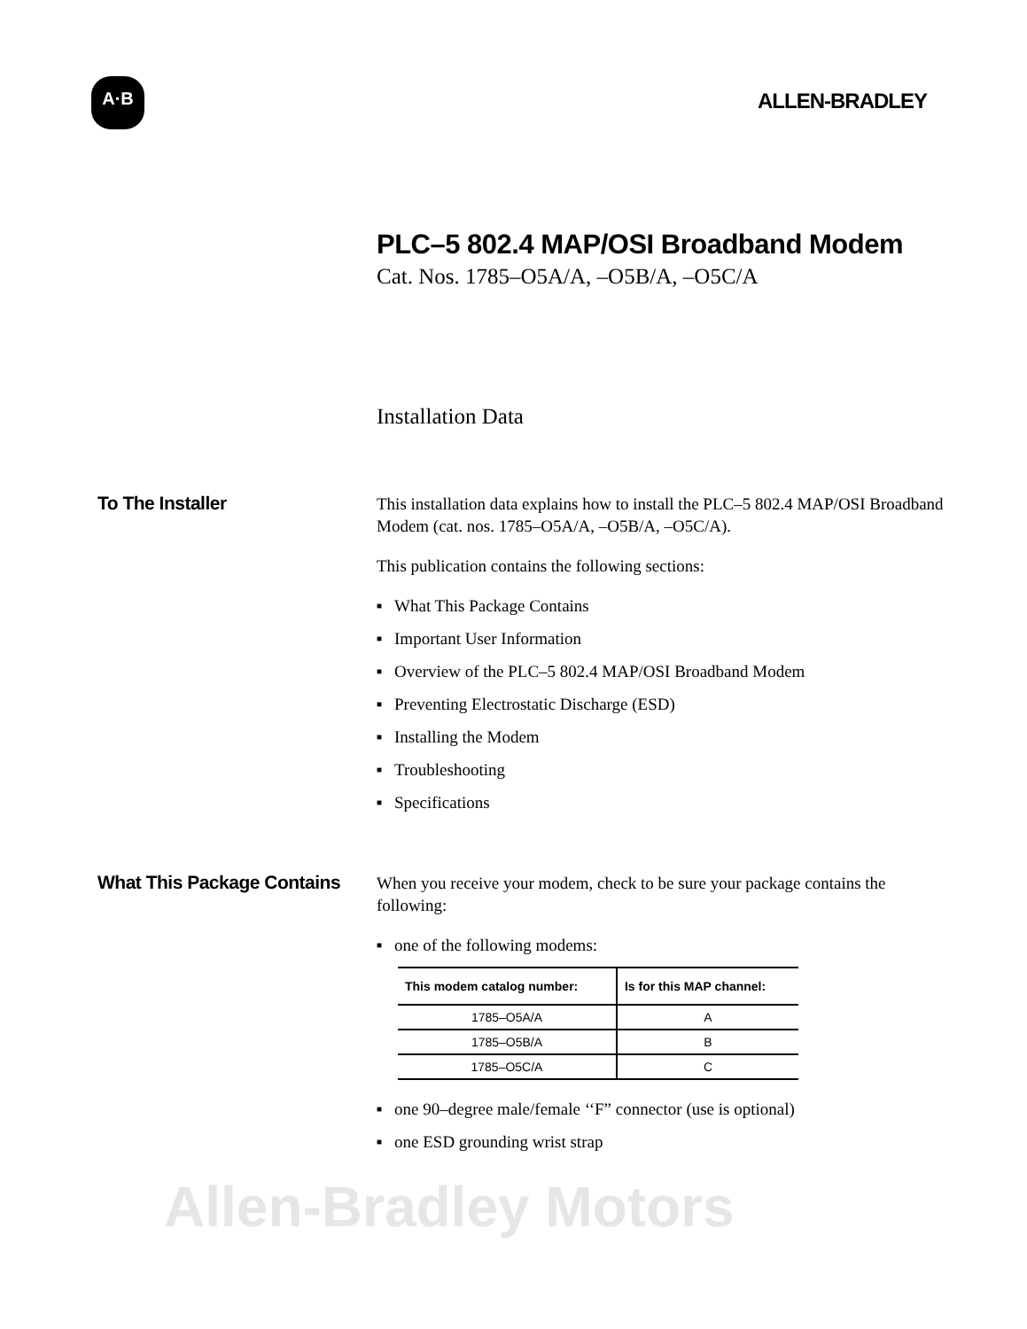A·B
ALLEN-BRADLEY
PLC–5 802.4 MAP/OSI Broadband Modem
Cat. Nos. 1785–O5A/A, –O5B/A, –O5C/A
Installation Data
To The Installer
This installation data explains how to install the PLC–5 802.4 MAP/OSI Broadband Modem (cat. nos. 1785–O5A/A, –O5B/A, –O5C/A).
This publication contains the following sections:
What This Package Contains
Important User Information
Overview of the PLC–5 802.4 MAP/OSI Broadband Modem
Preventing Electrostatic Discharge (ESD)
Installing the Modem
Troubleshooting
Specifications
What This Package Contains
When you receive your modem, check to be sure your package contains the following:
one of the following modems:
| This modem catalog number: | Is for this MAP channel: |
| --- | --- |
| 1785–O5A/A | A |
| 1785–O5B/A | B |
| 1785–O5C/A | C |
one 90–degree male/female ‘‘F” connector (use is optional)
one ESD grounding wrist strap
Allen-Bradley Motors